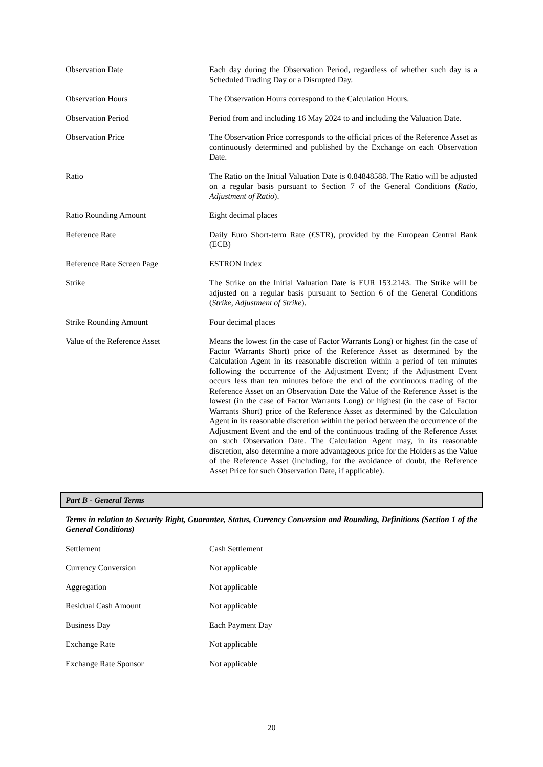| Observation Date | Each day during the Observation Period, regardless of whether such day is a Scheduled Trading Day or a Disrupted Day. |
| Observation Hours | The Observation Hours correspond to the Calculation Hours. |
| Observation Period | Period from and including 16 May 2024 to and including the Valuation Date. |
| Observation Price | The Observation Price corresponds to the official prices of the Reference Asset as continuously determined and published by the Exchange on each Observation Date. |
| Ratio | The Ratio on the Initial Valuation Date is 0.84848588. The Ratio will be adjusted on a regular basis pursuant to Section 7 of the General Conditions ( Ratio, Adjustment of Ratio ). |
| Ratio Rounding Amount | Eight decimal places |
| Reference Rate | Daily Euro Short-term Rate (€STR), provided by the European Central Bank (ECB) |
| Reference Rate Screen Page | ESTRON Index |
| Strike | The Strike on the Initial Valuation Date is EUR 153.2143. The Strike will be adjusted on a regular basis pursuant to Section 6 of the General Conditions ( Strike, Adjustment of Strike ). |
| Strike Rounding Amount | Four decimal places |
| Value of the Reference Asset | Means the lowest (in the case of Factor Warrants Long) or highest (in the case of Factor Warrants Short) price of the Reference Asset as determined by the Calculation Agent in its reasonable discretion within a period of ten minutes following the occurrence of the Adjustment Event; if the Adjustment Event occurs less than ten minutes before the end of the continuous trading of the Reference Asset on an Observation Date the Value of the Reference Asset is the lowest (in the case of Factor Warrants Long) or highest (in the case of Factor Warrants Short) price of the Reference Asset as determined by the Calculation Agent in its reasonable discretion within the period between the occurrence of the Adjustment Event and the end of the continuous trading of the Reference Asset on such Observation Date. The Calculation Agent may, in its reasonable discretion, also determine a more advantageous price for the Holders as the Value of the Reference Asset (including, for the avoidance of doubt, the Reference Asset Price for such Observation Date, if applicable). |
Part B - General Terms
Terms in relation to Security Right, Guarantee, Status, Currency Conversion and Rounding, Definitions (Section 1 of the General Conditions)
| Settlement | Cash Settlement |
| Currency Conversion | Not applicable |
| Aggregation | Not applicable |
| Residual Cash Amount | Not applicable |
| Business Day | Each Payment Day |
| Exchange Rate | Not applicable |
| Exchange Rate Sponsor | Not applicable |
20